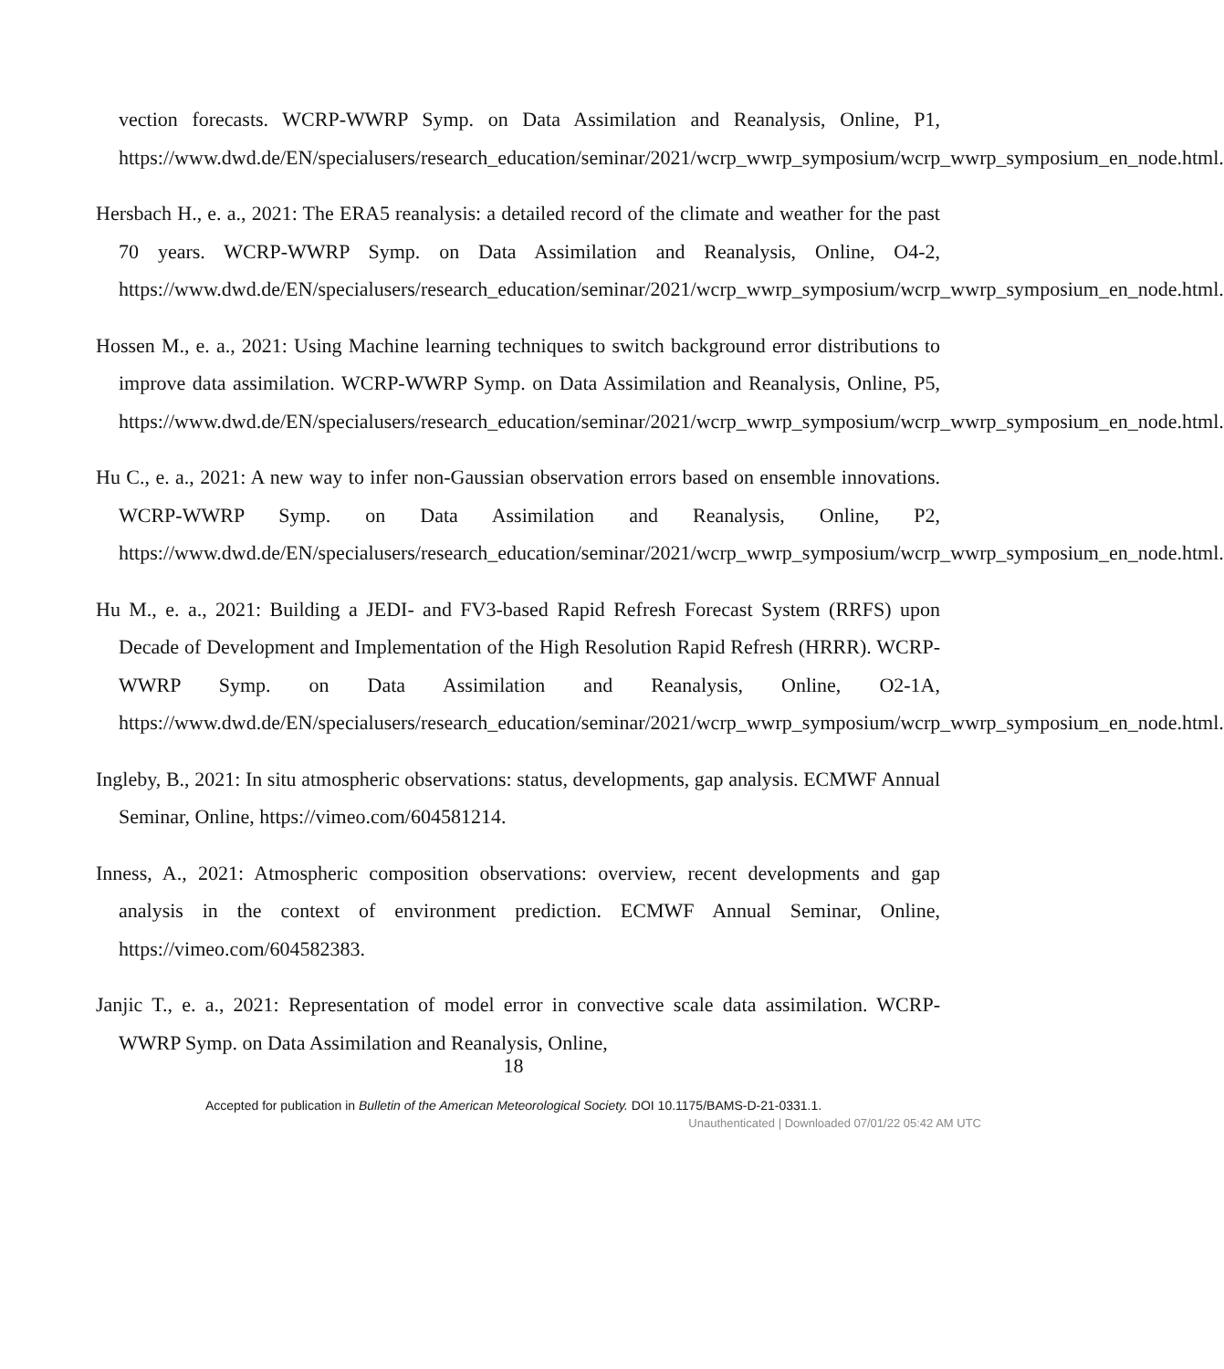vection forecasts. WCRP-WWRP Symp. on Data Assimilation and Reanalysis, Online, P1, https://www.dwd.de/EN/specialusers/research_education/seminar/2021/wcrp_wwrp_symposium/wcrp_wwrp_symposium_en_node.html.
Hersbach H., e. a., 2021: The ERA5 reanalysis: a detailed record of the climate and weather for the past 70 years. WCRP-WWRP Symp. on Data Assimilation and Reanalysis, Online, O4-2, https://www.dwd.de/EN/specialusers/research_education/seminar/2021/wcrp_wwrp_symposium/wcrp_wwrp_symposium_en_node.html.
Hossen M., e. a., 2021: Using Machine learning techniques to switch background error distributions to improve data assimilation. WCRP-WWRP Symp. on Data Assimilation and Reanalysis, Online, P5, https://www.dwd.de/EN/specialusers/research_education/seminar/2021/wcrp_wwrp_symposium/wcrp_wwrp_symposium_en_node.html.
Hu C., e. a., 2021: A new way to infer non-Gaussian observation errors based on ensemble innovations. WCRP-WWRP Symp. on Data Assimilation and Reanalysis, Online, P2, https://www.dwd.de/EN/specialusers/research_education/seminar/2021/wcrp_wwrp_symposium/wcrp_wwrp_symposium_en_node.html.
Hu M., e. a., 2021: Building a JEDI- and FV3-based Rapid Refresh Forecast System (RRFS) upon Decade of Development and Implementation of the High Resolution Rapid Refresh (HRRR). WCRP-WWRP Symp. on Data Assimilation and Reanalysis, Online, O2-1A, https://www.dwd.de/EN/specialusers/research_education/seminar/2021/wcrp_wwrp_symposium/wcrp_wwrp_symposium_en_node.html.
Ingleby, B., 2021: In situ atmospheric observations: status, developments, gap analysis. ECMWF Annual Seminar, Online, https://vimeo.com/604581214.
Inness, A., 2021: Atmospheric composition observations: overview, recent developments and gap analysis in the context of environment prediction. ECMWF Annual Seminar, Online, https://vimeo.com/604582383.
Janjic T., e. a., 2021: Representation of model error in convective scale data assimilation. WCRP-WWRP Symp. on Data Assimilation and Reanalysis, Online,
18
Accepted for publication in Bulletin of the American Meteorological Society. DOI 10.1175/BAMS-D-21-0331.1.
Unauthenticated | Downloaded 07/01/22 05:42 AM UTC